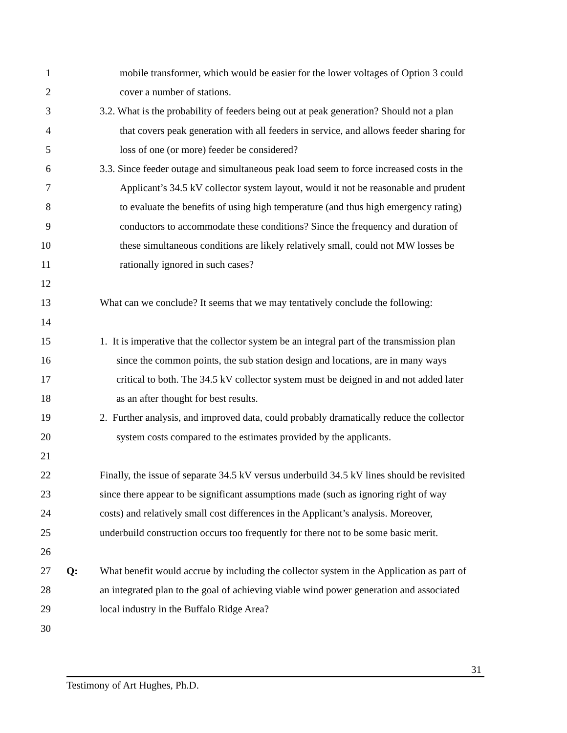1 mobile transformer, which would be easier for the lower voltages of Option 3 could
2 cover a number of stations.
3 3.2. What is the probability of feeders being out at peak generation? Should not a plan
4 that covers peak generation with all feeders in service, and allows feeder sharing for
5 loss of one (or more) feeder be considered?
6 3.3. Since feeder outage and simultaneous peak load seem to force increased costs in the
7 Applicant’s 34.5 kV collector system layout, would it not be reasonable and prudent
8 to evaluate the benefits of using high temperature (and thus high emergency rating)
9 conductors to accommodate these conditions? Since the frequency and duration of
10 these simultaneous conditions are likely relatively small, could not MW losses be
11 rationally ignored in such cases?
12
13 What can we conclude? It seems that we may tentatively conclude the following:
14
15 1. It is imperative that the collector system be an integral part of the transmission plan
16 since the common points, the sub station design and locations, are in many ways
17 critical to both. The 34.5 kV collector system must be deigned in and not added later
18 as an after thought for best results.
19 2. Further analysis, and improved data, could probably dramatically reduce the collector
20 system costs compared to the estimates provided by the applicants.
21
22 Finally, the issue of separate 34.5 kV versus underbuild 34.5 kV lines should be revisited
23 since there appear to be significant assumptions made (such as ignoring right of way
24 costs) and relatively small cost differences in the Applicant’s analysis. Moreover,
25 underbuild construction occurs too frequently for there not to be some basic merit.
26
27 Q: What benefit would accrue by including the collector system in the Application as part of
28 an integrated plan to the goal of achieving viable wind power generation and associated
29 local industry in the Buffalo Ridge Area?
30
31
Testimony of Art Hughes, Ph.D.